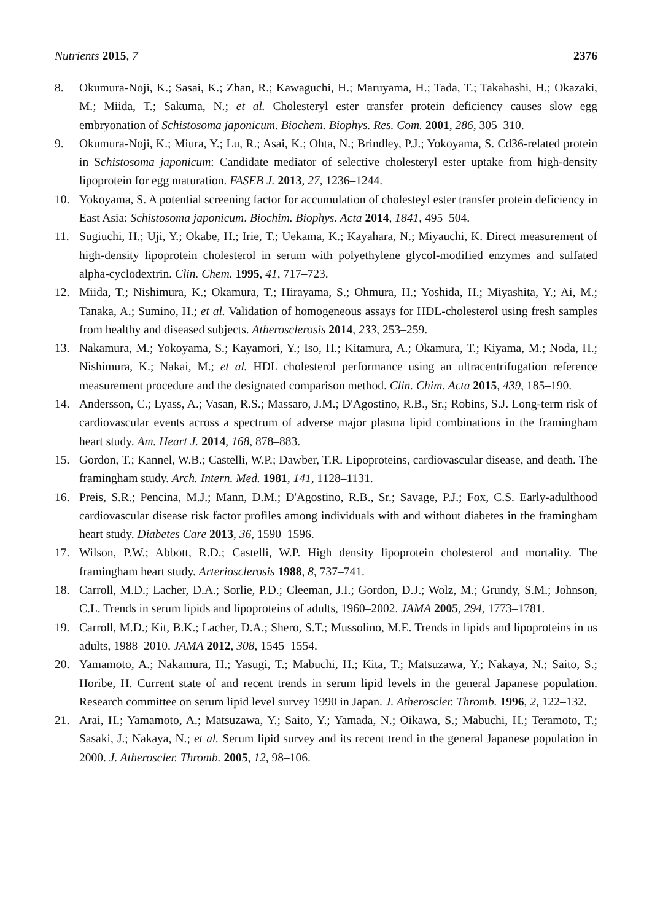Nutrients 2015, 7 2376
8. Okumura-Noji, K.; Sasai, K.; Zhan, R.; Kawaguchi, H.; Maruyama, H.; Tada, T.; Takahashi, H.; Okazaki, M.; Miida, T.; Sakuma, N.; et al. Cholesteryl ester transfer protein deficiency causes slow egg embryonation of Schistosoma japonicum. Biochem. Biophys. Res. Com. 2001, 286, 305–310.
9. Okumura-Noji, K.; Miura, Y.; Lu, R.; Asai, K.; Ohta, N.; Brindley, P.J.; Yokoyama, S. Cd36-related protein in Schistosoma japonicum: Candidate mediator of selective cholesteryl ester uptake from high-density lipoprotein for egg maturation. FASEB J. 2013, 27, 1236–1244.
10. Yokoyama, S. A potential screening factor for accumulation of cholesteyl ester transfer protein deficiency in East Asia: Schistosoma japonicum. Biochim. Biophys. Acta 2014, 1841, 495–504.
11. Sugiuchi, H.; Uji, Y.; Okabe, H.; Irie, T.; Uekama, K.; Kayahara, N.; Miyauchi, K. Direct measurement of high-density lipoprotein cholesterol in serum with polyethylene glycol-modified enzymes and sulfated alpha-cyclodextrin. Clin. Chem. 1995, 41, 717–723.
12. Miida, T.; Nishimura, K.; Okamura, T.; Hirayama, S.; Ohmura, H.; Yoshida, H.; Miyashita, Y.; Ai, M.; Tanaka, A.; Sumino, H.; et al. Validation of homogeneous assays for HDL-cholesterol using fresh samples from healthy and diseased subjects. Atherosclerosis 2014, 233, 253–259.
13. Nakamura, M.; Yokoyama, S.; Kayamori, Y.; Iso, H.; Kitamura, A.; Okamura, T.; Kiyama, M.; Noda, H.; Nishimura, K.; Nakai, M.; et al. HDL cholesterol performance using an ultracentrifugation reference measurement procedure and the designated comparison method. Clin. Chim. Acta 2015, 439, 185–190.
14. Andersson, C.; Lyass, A.; Vasan, R.S.; Massaro, J.M.; D'Agostino, R.B., Sr.; Robins, S.J. Long-term risk of cardiovascular events across a spectrum of adverse major plasma lipid combinations in the framingham heart study. Am. Heart J. 2014, 168, 878–883.
15. Gordon, T.; Kannel, W.B.; Castelli, W.P.; Dawber, T.R. Lipoproteins, cardiovascular disease, and death. The framingham study. Arch. Intern. Med. 1981, 141, 1128–1131.
16. Preis, S.R.; Pencina, M.J.; Mann, D.M.; D'Agostino, R.B., Sr.; Savage, P.J.; Fox, C.S. Early-adulthood cardiovascular disease risk factor profiles among individuals with and without diabetes in the framingham heart study. Diabetes Care 2013, 36, 1590–1596.
17. Wilson, P.W.; Abbott, R.D.; Castelli, W.P. High density lipoprotein cholesterol and mortality. The framingham heart study. Arteriosclerosis 1988, 8, 737–741.
18. Carroll, M.D.; Lacher, D.A.; Sorlie, P.D.; Cleeman, J.I.; Gordon, D.J.; Wolz, M.; Grundy, S.M.; Johnson, C.L. Trends in serum lipids and lipoproteins of adults, 1960–2002. JAMA 2005, 294, 1773–1781.
19. Carroll, M.D.; Kit, B.K.; Lacher, D.A.; Shero, S.T.; Mussolino, M.E. Trends in lipids and lipoproteins in us adults, 1988–2010. JAMA 2012, 308, 1545–1554.
20. Yamamoto, A.; Nakamura, H.; Yasugi, T.; Mabuchi, H.; Kita, T.; Matsuzawa, Y.; Nakaya, N.; Saito, S.; Horibe, H. Current state of and recent trends in serum lipid levels in the general Japanese population. Research committee on serum lipid level survey 1990 in Japan. J. Atheroscler. Thromb. 1996, 2, 122–132.
21. Arai, H.; Yamamoto, A.; Matsuzawa, Y.; Saito, Y.; Yamada, N.; Oikawa, S.; Mabuchi, H.; Teramoto, T.; Sasaki, J.; Nakaya, N.; et al. Serum lipid survey and its recent trend in the general Japanese population in 2000. J. Atheroscler. Thromb. 2005, 12, 98–106.